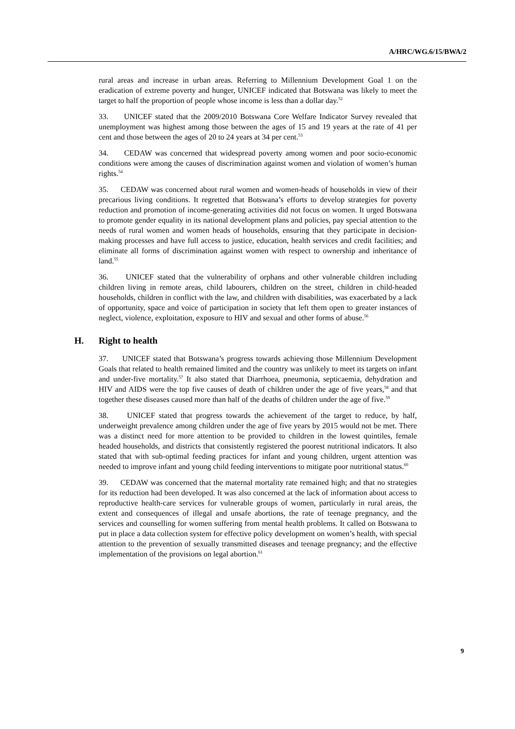A/HRC/WG.6/15/BWA/2
rural areas and increase in urban areas. Referring to Millennium Development Goal 1 on the eradication of extreme poverty and hunger, UNICEF indicated that Botswana was likely to meet the target to half the proportion of people whose income is less than a dollar day.<sup>52</sup>
33. UNICEF stated that the 2009/2010 Botswana Core Welfare Indicator Survey revealed that unemployment was highest among those between the ages of 15 and 19 years at the rate of 41 per cent and those between the ages of 20 to 24 years at 34 per cent.<sup>53</sup>
34. CEDAW was concerned that widespread poverty among women and poor socio-economic conditions were among the causes of discrimination against women and violation of women’s human rights.<sup>54</sup>
35. CEDAW was concerned about rural women and women-heads of households in view of their precarious living conditions. It regretted that Botswana’s efforts to develop strategies for poverty reduction and promotion of income-generating activities did not focus on women. It urged Botswana to promote gender equality in its national development plans and policies, pay special attention to the needs of rural women and women heads of households, ensuring that they participate in decision-making processes and have full access to justice, education, health services and credit facilities; and eliminate all forms of discrimination against women with respect to ownership and inheritance of land.<sup>55</sup>
36. UNICEF stated that the vulnerability of orphans and other vulnerable children including children living in remote areas, child labourers, children on the street, children in child-headed households, children in conflict with the law, and children with disabilities, was exacerbated by a lack of opportunity, space and voice of participation in society that left them open to greater instances of neglect, violence, exploitation, exposure to HIV and sexual and other forms of abuse.<sup>56</sup>
H. Right to health
37. UNICEF stated that Botswana’s progress towards achieving those Millennium Development Goals that related to health remained limited and the country was unlikely to meet its targets on infant and under-five mortality.<sup>57</sup> It also stated that Diarrhoea, pneumonia, septicaemia, dehydration and HIV and AIDS were the top five causes of death of children under the age of five years,<sup>58</sup> and that together these diseases caused more than half of the deaths of children under the age of five.<sup>59</sup>
38. UNICEF stated that progress towards the achievement of the target to reduce, by half, underweight prevalence among children under the age of five years by 2015 would not be met. There was a distinct need for more attention to be provided to children in the lowest quintiles, female headed households, and districts that consistently registered the poorest nutritional indicators. It also stated that with sub-optimal feeding practices for infant and young children, urgent attention was needed to improve infant and young child feeding interventions to mitigate poor nutritional status.<sup>60</sup>
39. CEDAW was concerned that the maternal mortality rate remained high; and that no strategies for its reduction had been developed. It was also concerned at the lack of information about access to reproductive health-care services for vulnerable groups of women, particularly in rural areas, the extent and consequences of illegal and unsafe abortions, the rate of teenage pregnancy, and the services and counselling for women suffering from mental health problems. It called on Botswana to put in place a data collection system for effective policy development on women’s health, with special attention to the prevention of sexually transmitted diseases and teenage pregnancy; and the effective implementation of the provisions on legal abortion.<sup>61</sup>
9